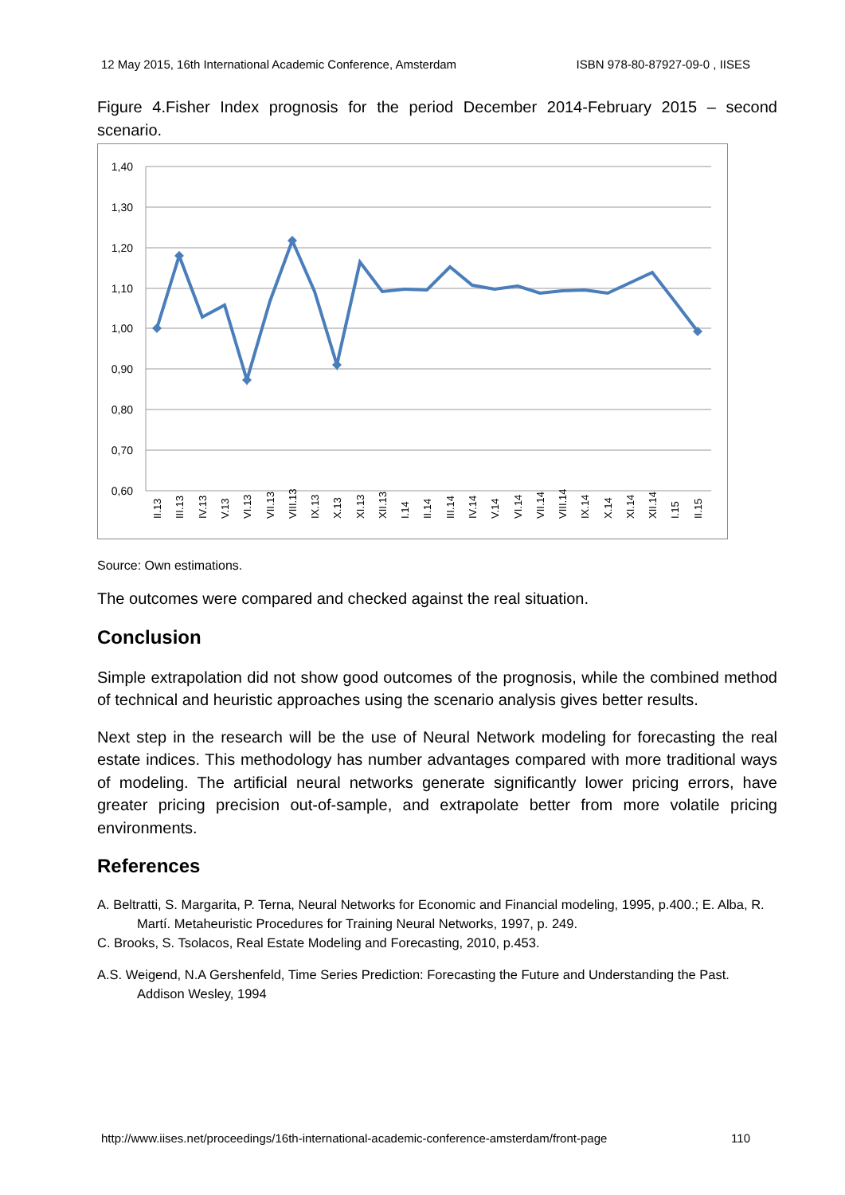12 May 2015, 16th International Academic Conference, Amsterdam ISBN 978-80-87927-09-0 , IISES
Figure 4.Fisher Index prognosis for the period December 2014-February 2015 – second scenario.
1,40
1,30
1,20
1,10
1,00
0,90
0,80
0,70
0,60
II.13
III.13
IV.13
V.13
VI.13
VII.13
VIII.13
IX.13
X.13
XI.13
XII.13
I.14
II.14
III.14
IV.14
V.14
VI.14
VII.14
VIII.14
IX.14
X.14
XI.14
XII.14
I.15
II.15
Source: Own estimations.
The outcomes were compared and checked against the real situation.
Conclusion
Simple extrapolation did not show good outcomes of the prognosis, while the combined method of technical and heuristic approaches using the scenario analysis gives better results.
Next step in the research will be the use of Neural Network modeling for forecasting the real estate indices. This methodology has number advantages compared with more traditional ways of modeling. The artificial neural networks generate significantly lower pricing errors, have greater pricing precision out-of-sample, and extrapolate better from more volatile pricing environments.
References
A. Beltratti, S. Margarita, P. Terna, Neural Networks for Economic and Financial modeling, 1995, p.400.; E. Alba, R. Martí. Metaheuristic Procedures for Training Neural Networks, 1997, p. 249.
C. Brooks, S. Tsolacos, Real Estate Modeling and Forecasting, 2010, p.453.
A.S. Weigend, N.A Gershenfeld, Time Series Prediction: Forecasting the Future and Understanding the Past. Addison Wesley, 1994
http://www.iises.net/proceedings/16th-international-academic-conference-amsterdam/front-page 110